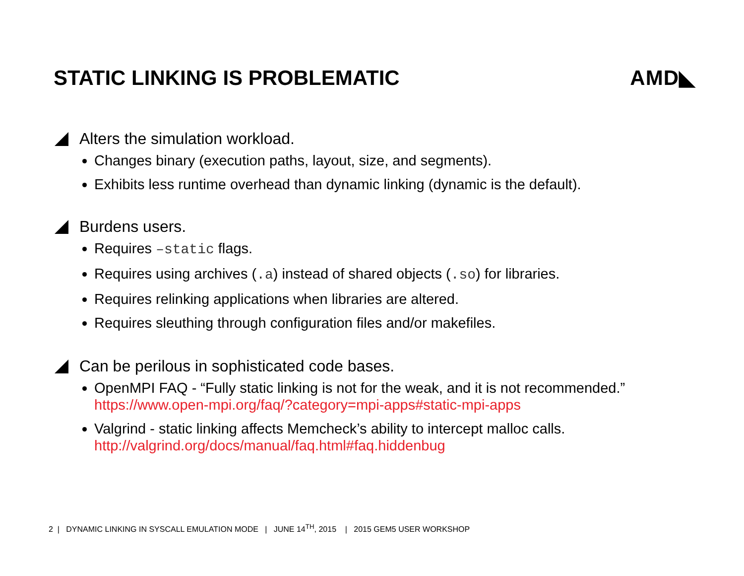STATIC LINKING IS PROBLEMATIC AMD◣
Alters the simulation workload.
Changes binary (execution paths, layout, size, and segments).
Exhibits less runtime overhead than dynamic linking (dynamic is the default).
Burdens users.
Requires –static flags.
Requires using archives (.a) instead of shared objects (.so) for libraries.
Requires relinking applications when libraries are altered.
Requires sleuthing through configuration files and/or makefiles.
Can be perilous in sophisticated code bases.
OpenMPI FAQ - “Fully static linking is not for the weak, and it is not recommended.”
https://www.open-mpi.org/faq/?category=mpi-apps#static-mpi-apps
Valgrind - static linking affects Memcheck’s ability to intercept malloc calls.
http://valgrind.org/docs/manual/faq.html#faq.hiddenbug
2 | DYNAMIC LINKING IN SYSCALL EMULATION MODE | JUNE 14<sup>TH</sup>, 2015 | 2015 GEM5 USER WORKSHOP